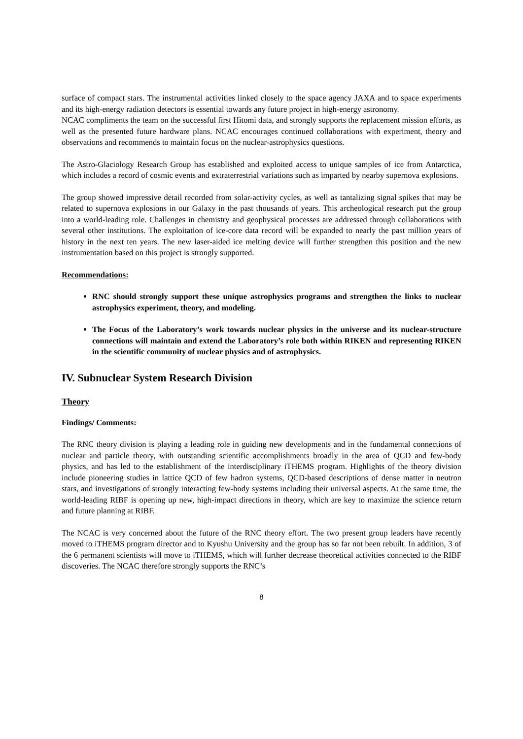surface of compact stars. The instrumental activities linked closely to the space agency JAXA and to space experiments and its high-energy radiation detectors is essential towards any future project in high-energy astronomy.
NCAC compliments the team on the successful first Hitomi data, and strongly supports the replacement mission efforts, as well as the presented future hardware plans. NCAC encourages continued collaborations with experiment, theory and observations and recommends to maintain focus on the nuclear-astrophysics questions.
The Astro-Glaciology Research Group has established and exploited access to unique samples of ice from Antarctica, which includes a record of cosmic events and extraterrestrial variations such as imparted by nearby supernova explosions.
The group showed impressive detail recorded from solar-activity cycles, as well as tantalizing signal spikes that may be related to supernova explosions in our Galaxy in the past thousands of years. This archeological research put the group into a world-leading role. Challenges in chemistry and geophysical processes are addressed through collaborations with several other institutions. The exploitation of ice-core data record will be expanded to nearly the past million years of history in the next ten years. The new laser-aided ice melting device will further strengthen this position and the new instrumentation based on this project is strongly supported.
Recommendations:
RNC should strongly support these unique astrophysics programs and strengthen the links to nuclear astrophysics experiment, theory, and modeling.
The Focus of the Laboratory’s work towards nuclear physics in the universe and its nuclear-structure connections will maintain and extend the Laboratory’s role both within RIKEN and representing RIKEN in the scientific community of nuclear physics and of astrophysics.
IV. Subnuclear System Research Division
Theory
Findings/ Comments:
The RNC theory division is playing a leading role in guiding new developments and in the fundamental connections of nuclear and particle theory, with outstanding scientific accomplishments broadly in the area of QCD and few-body physics, and has led to the establishment of the interdisciplinary iTHEMS program. Highlights of the theory division include pioneering studies in lattice QCD of few hadron systems, QCD-based descriptions of dense matter in neutron stars, and investigations of strongly interacting few-body systems including their universal aspects. At the same time, the world-leading RIBF is opening up new, high-impact directions in theory, which are key to maximize the science return and future planning at RIBF.
The NCAC is very concerned about the future of the RNC theory effort. The two present group leaders have recently moved to iTHEMS program director and to Kyushu University and the group has so far not been rebuilt. In addition, 3 of the 6 permanent scientists will move to iTHEMS, which will further decrease theoretical activities connected to the RIBF discoveries. The NCAC therefore strongly supports the RNC’s
8